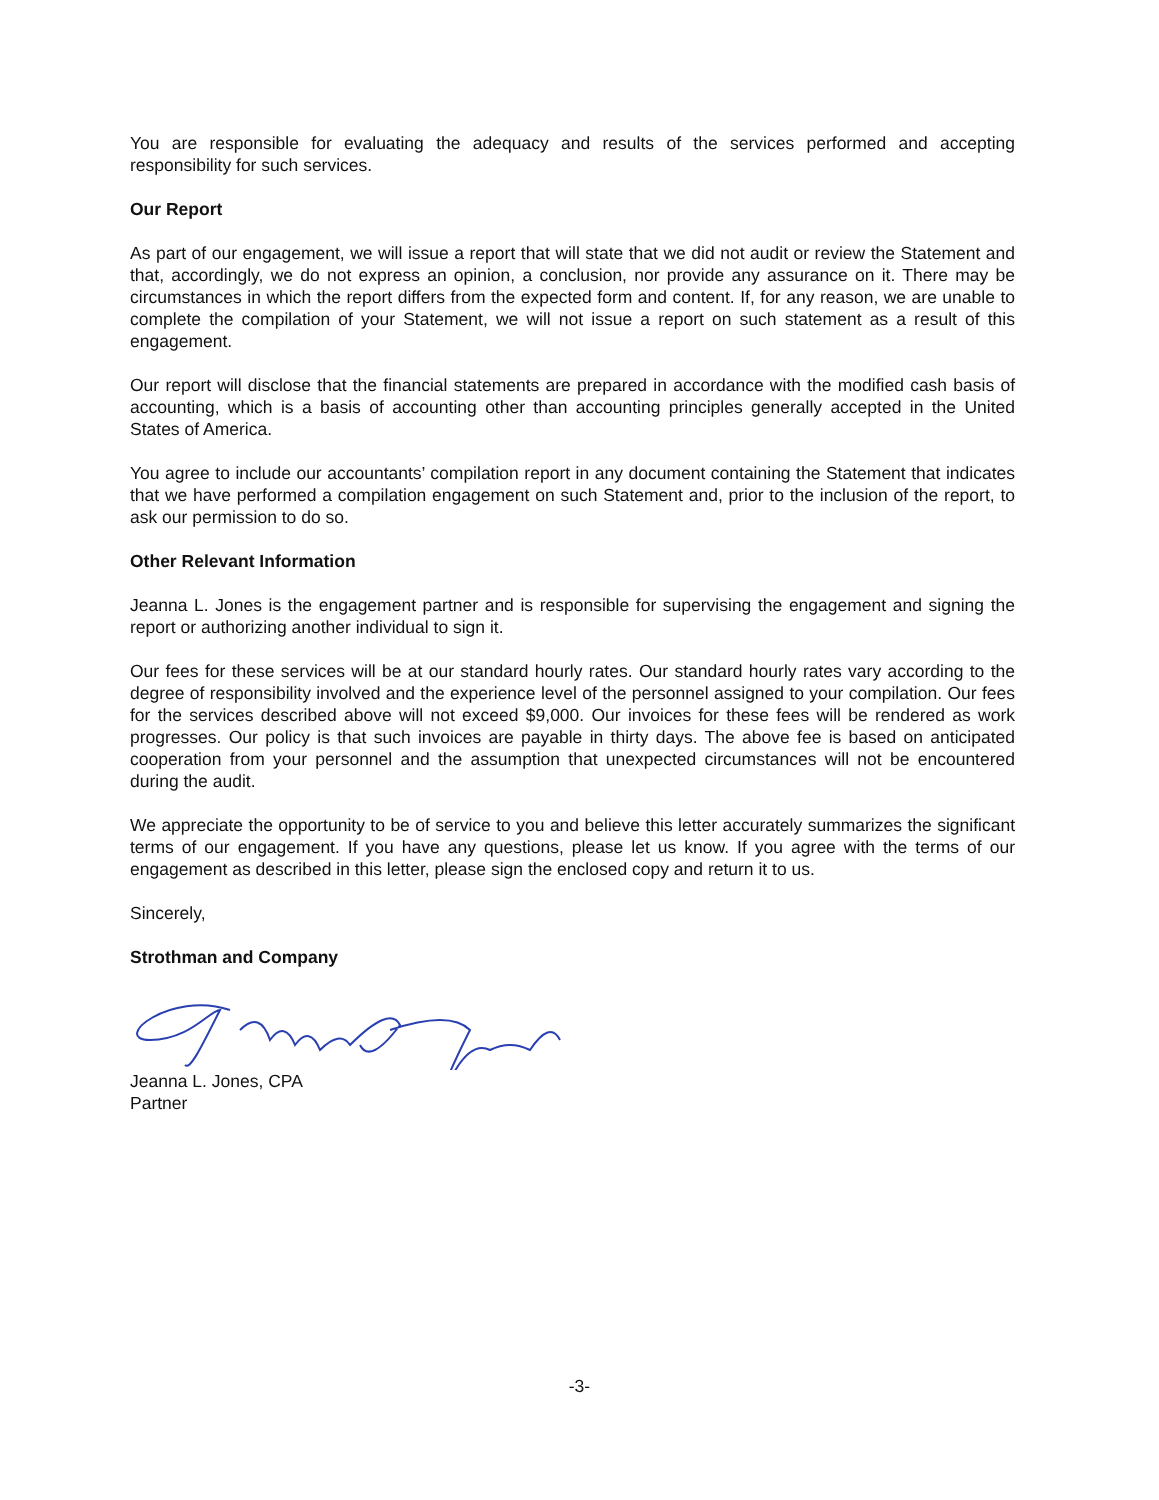You are responsible for evaluating the adequacy and results of the services performed and accepting responsibility for such services.
Our Report
As part of our engagement, we will issue a report that will state that we did not audit or review the Statement and that, accordingly, we do not express an opinion, a conclusion, nor provide any assurance on it. There may be circumstances in which the report differs from the expected form and content. If, for any reason, we are unable to complete the compilation of your Statement, we will not issue a report on such statement as a result of this engagement.
Our report will disclose that the financial statements are prepared in accordance with the modified cash basis of accounting, which is a basis of accounting other than accounting principles generally accepted in the United States of America.
You agree to include our accountants’ compilation report in any document containing the Statement that indicates that we have performed a compilation engagement on such Statement and, prior to the inclusion of the report, to ask our permission to do so.
Other Relevant Information
Jeanna L. Jones is the engagement partner and is responsible for supervising the engagement and signing the report or authorizing another individual to sign it.
Our fees for these services will be at our standard hourly rates. Our standard hourly rates vary according to the degree of responsibility involved and the experience level of the personnel assigned to your compilation. Our fees for the services described above will not exceed $9,000. Our invoices for these fees will be rendered as work progresses. Our policy is that such invoices are payable in thirty days. The above fee is based on anticipated cooperation from your personnel and the assumption that unexpected circumstances will not be encountered during the audit.
We appreciate the opportunity to be of service to you and believe this letter accurately summarizes the significant terms of our engagement. If you have any questions, please let us know. If you agree with the terms of our engagement as described in this letter, please sign the enclosed copy and return it to us.
Sincerely,
Strothman and Company
Jeanna L. Jones, CPA
Partner
-3-